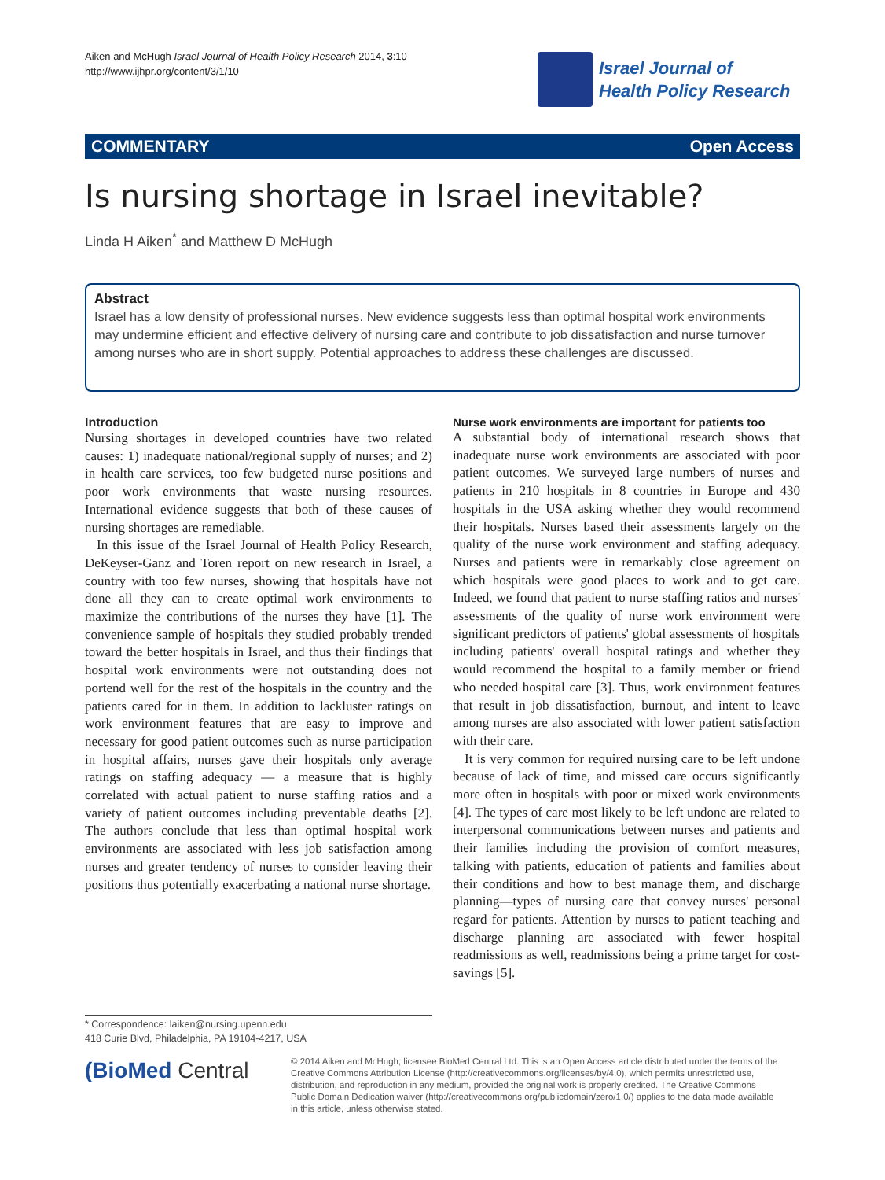Aiken and McHugh Israel Journal of Health Policy Research 2014, 3:10
http://www.ijhpr.org/content/3/1/10
Israel Journal of
Health Policy Research
COMMENTARY Open Access
Is nursing shortage in Israel inevitable?
Linda H Aiken<sup>*</sup> and Matthew D McHugh
Abstract
Israel has a low density of professional nurses. New evidence suggests less than optimal hospital work environments may undermine efficient and effective delivery of nursing care and contribute to job dissatisfaction and nurse turnover among nurses who are in short supply. Potential approaches to address these challenges are discussed.
Introduction
Nursing shortages in developed countries have two related causes: 1) inadequate national/regional supply of nurses; and 2) in health care services, too few budgeted nurse positions and poor work environments that waste nursing resources. International evidence suggests that both of these causes of nursing shortages are remediable.
In this issue of the Israel Journal of Health Policy Research, DeKeyser-Ganz and Toren report on new research in Israel, a country with too few nurses, showing that hospitals have not done all they can to create optimal work environments to maximize the contributions of the nurses they have [1]. The convenience sample of hospitals they studied probably trended toward the better hospitals in Israel, and thus their findings that hospital work environments were not outstanding does not portend well for the rest of the hospitals in the country and the patients cared for in them. In addition to lackluster ratings on work environment features that are easy to improve and necessary for good patient outcomes such as nurse participation in hospital affairs, nurses gave their hospitals only average ratings on staffing adequacy — a measure that is highly correlated with actual patient to nurse staffing ratios and a variety of patient outcomes including preventable deaths [2]. The authors conclude that less than optimal hospital work environments are associated with less job satisfaction among nurses and greater tendency of nurses to consider leaving their positions thus potentially exacerbating a national nurse shortage.
Nurse work environments are important for patients too
A substantial body of international research shows that inadequate nurse work environments are associated with poor patient outcomes. We surveyed large numbers of nurses and patients in 210 hospitals in 8 countries in Europe and 430 hospitals in the USA asking whether they would recommend their hospitals. Nurses based their assessments largely on the quality of the nurse work environment and staffing adequacy. Nurses and patients were in remarkably close agreement on which hospitals were good places to work and to get care. Indeed, we found that patient to nurse staffing ratios and nurses' assessments of the quality of nurse work environment were significant predictors of patients' global assessments of hospitals including patients' overall hospital ratings and whether they would recommend the hospital to a family member or friend who needed hospital care [3]. Thus, work environment features that result in job dissatisfaction, burnout, and intent to leave among nurses are also associated with lower patient satisfaction with their care.
It is very common for required nursing care to be left undone because of lack of time, and missed care occurs significantly more often in hospitals with poor or mixed work environments [4]. The types of care most likely to be left undone are related to interpersonal communications between nurses and patients and their families including the provision of comfort measures, talking with patients, education of patients and families about their conditions and how to best manage them, and discharge planning—types of nursing care that convey nurses' personal regard for patients. Attention by nurses to patient teaching and discharge planning are associated with fewer hospital readmissions as well, readmissions being a prime target for cost-savings [5].
* Correspondence: laiken@nursing.upenn.edu
418 Curie Blvd, Philadelphia, PA 19104-4217, USA
(BioMed Central
© 2014 Aiken and McHugh; licensee BioMed Central Ltd. This is an Open Access article distributed under the terms of the Creative Commons Attribution License (http://creativecommons.org/licenses/by/4.0), which permits unrestricted use, distribution, and reproduction in any medium, provided the original work is properly credited. The Creative Commons Public Domain Dedication waiver (http://creativecommons.org/publicdomain/zero/1.0/) applies to the data made available in this article, unless otherwise stated.